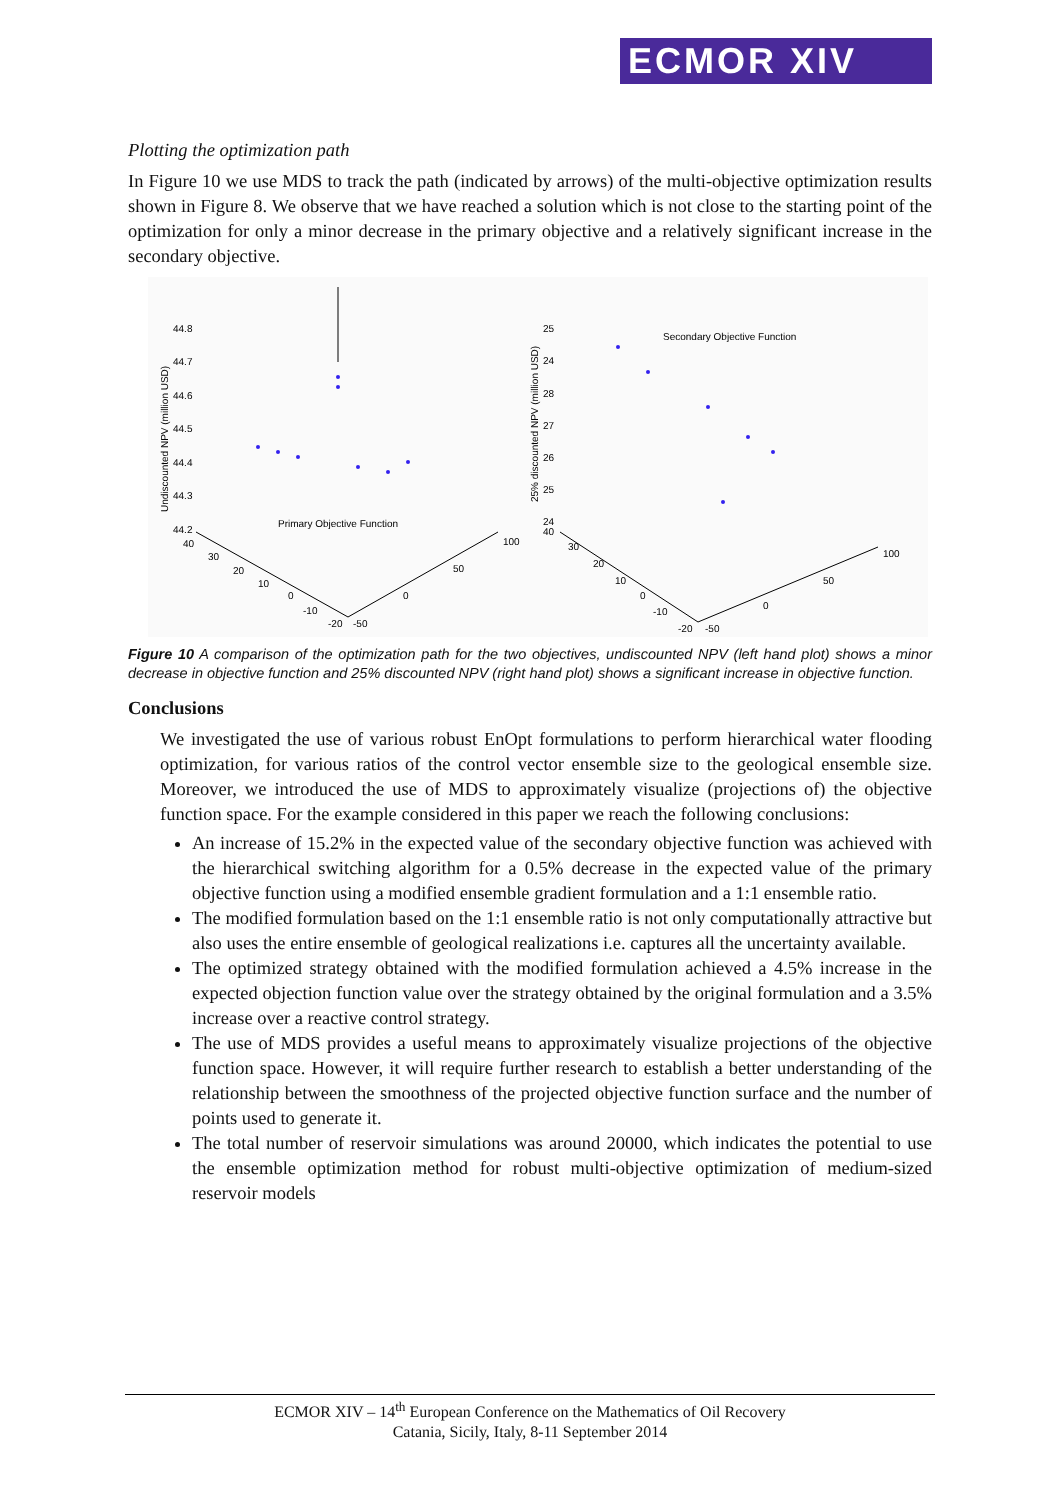ECMOR XIV
Plotting the optimization path
In Figure 10 we use MDS to track the path (indicated by arrows) of the multi-objective optimization results shown in Figure 8. We observe that we have reached a solution which is not close to the starting point of the optimization for only a minor decrease in the primary objective and a relatively significant increase in the secondary objective.
44.8
44.7
44.6
44.5
44.4
44.3
44.2
Undiscounted NPV (million USD)
Primary Objective Function
40
30
20
10
0
-10
-20
-50
0
50
100
25
24
28
27
26
25
24
25% discounted NPV (million USD)
Secondary Objective Function
40
30
20
10
0
-10
-20
-50
0
50
100
Figure 10 A comparison of the optimization path for the two objectives, undiscounted NPV (left hand plot) shows a minor decrease in objective function and 25% discounted NPV (right hand plot) shows a significant increase in objective function.
Conclusions
We investigated the use of various robust EnOpt formulations to perform hierarchical water flooding optimization, for various ratios of the control vector ensemble size to the geological ensemble size. Moreover, we introduced the use of MDS to approximately visualize (projections of) the objective function space. For the example considered in this paper we reach the following conclusions:
An increase of 15.2% in the expected value of the secondary objective function was achieved with the hierarchical switching algorithm for a 0.5% decrease in the expected value of the primary objective function using a modified ensemble gradient formulation and a 1:1 ensemble ratio.
The modified formulation based on the 1:1 ensemble ratio is not only computationally attractive but also uses the entire ensemble of geological realizations i.e. captures all the uncertainty available.
The optimized strategy obtained with the modified formulation achieved a 4.5% increase in the expected objection function value over the strategy obtained by the original formulation and a 3.5% increase over a reactive control strategy.
The use of MDS provides a useful means to approximately visualize projections of the objective function space. However, it will require further research to establish a better understanding of the relationship between the smoothness of the projected objective function surface and the number of points used to generate it.
The total number of reservoir simulations was around 20000, which indicates the potential to use the ensemble optimization method for robust multi-objective optimization of medium-sized reservoir models
ECMOR XIV – 14<sup>th</sup> European Conference on the Mathematics of Oil Recovery
Catania, Sicily, Italy, 8-11 September 2014